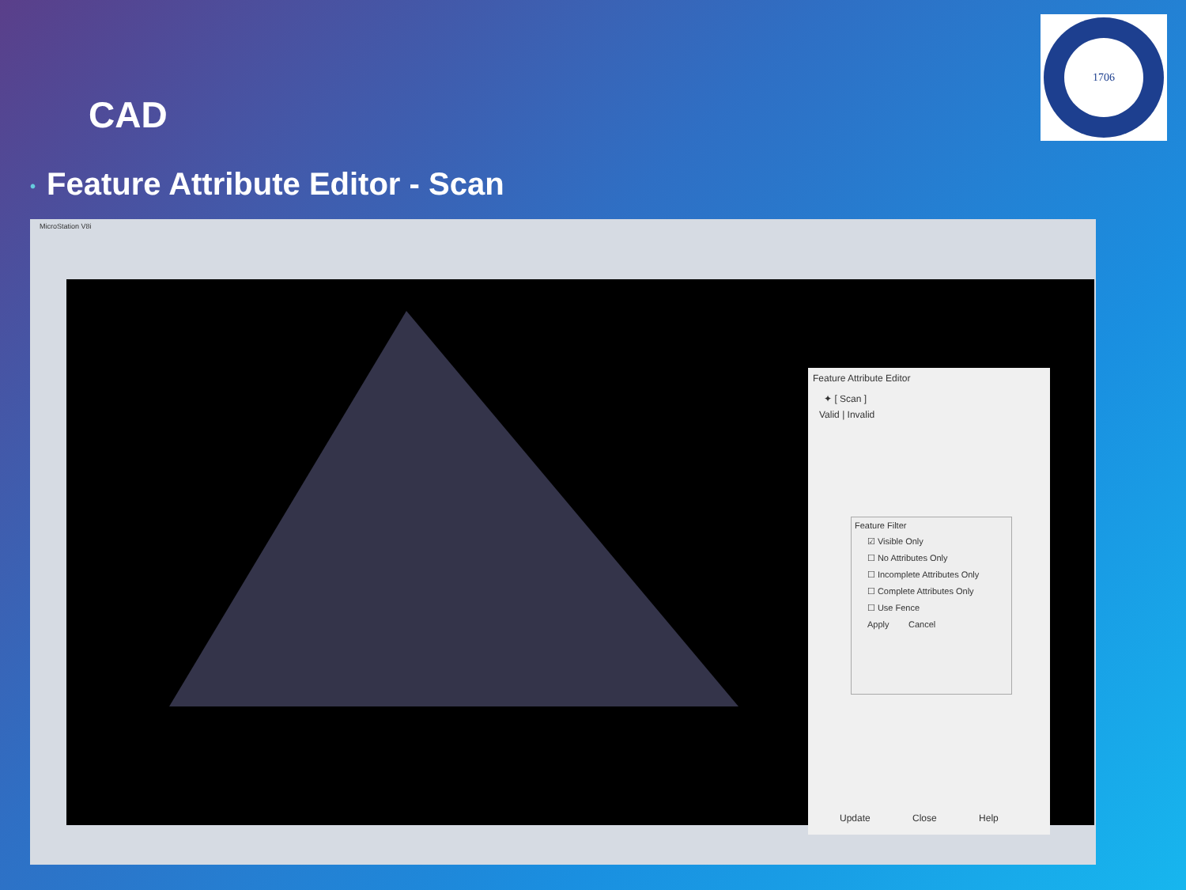1706
CAD
• Feature Attribute Editor - Scan
MicroStation V8i
Feature Attribute Editor
✦ [ Scan ]
Valid | Invalid
Feature Filter
☑ Visible Only
☐ No Attributes Only
☐ Incomplete Attributes Only
☐ Complete Attributes Only
☐ Use Fence
Apply Cancel
Update Close Help